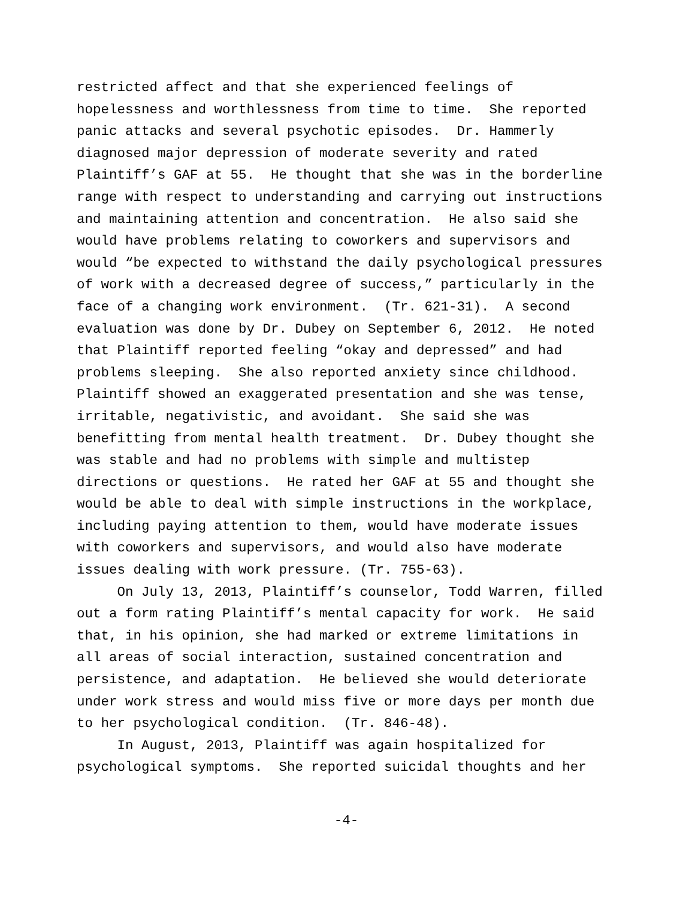restricted affect and that she experienced feelings of hopelessness and worthlessness from time to time. She reported panic attacks and several psychotic episodes. Dr. Hammerly diagnosed major depression of moderate severity and rated Plaintiff’s GAF at 55. He thought that she was in the borderline range with respect to understanding and carrying out instructions and maintaining attention and concentration. He also said she would have problems relating to coworkers and supervisors and would “be expected to withstand the daily psychological pressures of work with a decreased degree of success,” particularly in the face of a changing work environment. (Tr. 621-31). A second evaluation was done by Dr. Dubey on September 6, 2012. He noted that Plaintiff reported feeling “okay and depressed” and had problems sleeping. She also reported anxiety since childhood. Plaintiff showed an exaggerated presentation and she was tense, irritable, negativistic, and avoidant. She said she was benefitting from mental health treatment. Dr. Dubey thought she was stable and had no problems with simple and multistep directions or questions. He rated her GAF at 55 and thought she would be able to deal with simple instructions in the workplace, including paying attention to them, would have moderate issues with coworkers and supervisors, and would also have moderate issues dealing with work pressure. (Tr. 755-63).
On July 13, 2013, Plaintiff’s counselor, Todd Warren, filled out a form rating Plaintiff’s mental capacity for work. He said that, in his opinion, she had marked or extreme limitations in all areas of social interaction, sustained concentration and persistence, and adaptation. He believed she would deteriorate under work stress and would miss five or more days per month due to her psychological condition. (Tr. 846-48).
In August, 2013, Plaintiff was again hospitalized for psychological symptoms. She reported suicidal thoughts and her
-4-